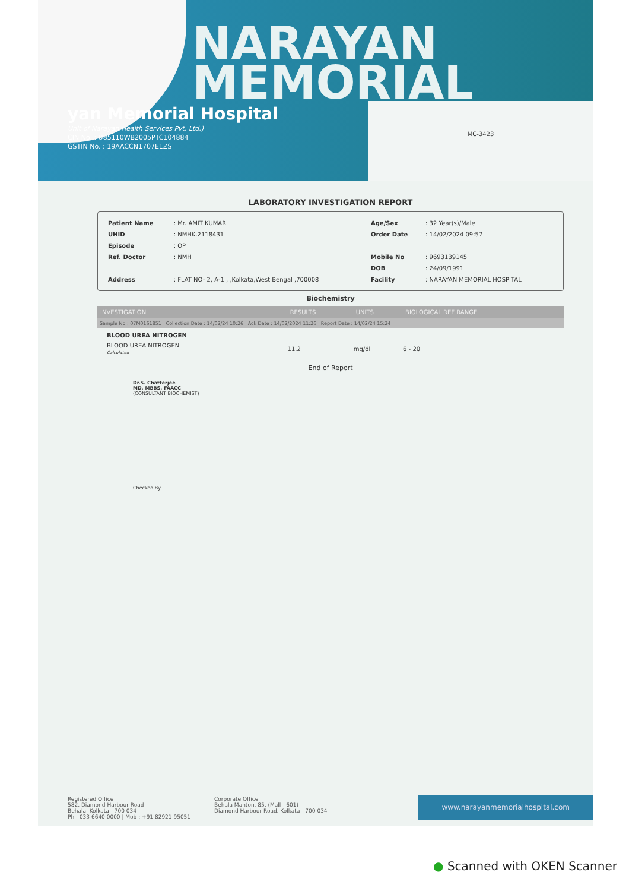NARAYAN
MEMORIAL
yan Memorial Hospital
Unit of Narayan Health Services Pvt. Ltd.)
CIN No. : U85110WB2005PTC104884
GSTIN No. : 19AACCN1707E1ZS
MC-3423
LABORATORY INVESTIGATION REPORT
| Patient Name | : Mr. AMIT KUMAR | Age/Sex | : 32 Year(s)/Male |
| UHID | : NMHK.2118431 | Order Date | : 14/02/2024 09:57 |
| Episode | : OP | | |
| Ref. Doctor | : NMH | Mobile No | : 9693139145 |
| | | DOB | : 24/09/1991 |
| Address | : FLAT NO- 2, A-1 , ,Kolkata,West Bengal ,700008 | Facility | : NARAYAN MEMORIAL HOSPITAL |
Biochemistry
| INVESTIGATION | RESULTS | UNITS | BIOLOGICAL REF RANGE |
| --- | --- | --- | --- |
| Sample No : 07M0161851 Collection Date : 14/02/24 10:26 Ack Date : 14/02/2024 11:26 Report Date : 14/02/24 15:24 | | | |
| BLOOD UREA NITROGEN | | | |
| BLOOD UREA NITROGEN Calculated | 11.2 | mg/dl | 6 - 20 |
End of Report
Dr.S. Chatterjee
MD, MBBS, FAACC
(CONSULTANT BIOCHEMIST)
Checked By
Registered Office :
582, Diamond Harbour Road
Behala, Kolkata - 700 034
Ph : 033 6640 0000 | Mob : +91 82921 95051
Corporate Office :
Behala Manton, 85, (Mall - 601)
Diamond Harbour Road, Kolkata - 700 034
www.narayanmemorialhospital.com
● Scanned with OKEN Scanner